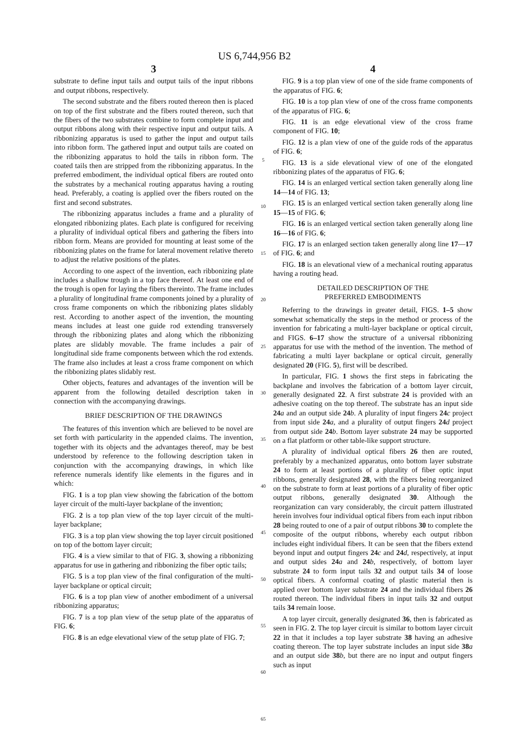US 6,744,956 B2
3
substrate to define input tails and output tails of the input ribbons and output ribbons, respectively.
The second substrate and the fibers routed thereon then is placed on top of the first substrate and the fibers routed thereon, such that the fibers of the two substrates combine to form complete input and output ribbons along with their respective input and output tails. A ribbonizing apparatus is used to gather the input and output tails into ribbon form. The gathered input and output tails are coated on the ribbonizing apparatus to hold the tails in ribbon form. The coated tails then are stripped from the ribbonizing apparatus. In the preferred embodiment, the individual optical fibers are routed onto the substrates by a mechanical routing apparatus having a routing head. Preferably, a coating is applied over the fibers routed on the first and second substrates.
The ribbonizing apparatus includes a frame and a plurality of elongated ribbonizing plates. Each plate is configured for receiving a plurality of individual optical fibers and gathering the fibers into ribbon form. Means are provided for mounting at least some of the ribbonizing plates on the frame for lateral movement relative thereto to adjust the relative positions of the plates.
According to one aspect of the invention, each ribbonizing plate includes a shallow trough in a top face thereof. At least one end of the trough is open for laying the fibers thereinto. The frame includes a plurality of longitudinal frame components joined by a plurality of cross frame components on which the ribbonizing plates slidably rest. According to another aspect of the invention, the mounting means includes at least one guide rod extending transversely through the ribbonizing plates and along which the ribbonizing plates are slidably movable. The frame includes a pair of longitudinal side frame components between which the rod extends. The frame also includes at least a cross frame component on which the ribbonizing plates slidably rest.
Other objects, features and advantages of the invention will be apparent from the following detailed description taken in connection with the accompanying drawings.
BRIEF DESCRIPTION OF THE DRAWINGS
The features of this invention which are believed to be novel are set forth with particularity in the appended claims. The invention, together with its objects and the advantages thereof, may be best understood by reference to the following description taken in conjunction with the accompanying drawings, in which like reference numerals identify like elements in the figures and in which:
FIG. 1 is a top plan view showing the fabrication of the bottom layer circuit of the multi-layer backplane of the invention;
FIG. 2 is a top plan view of the top layer circuit of the multi-layer backplane;
FIG. 3 is a top plan view showing the top layer circuit positioned on top of the bottom layer circuit;
FIG. 4 is a view similar to that of FIG. 3, showing a ribbonizing apparatus for use in gathering and ribbonizing the fiber optic tails;
FIG. 5 is a top plan view of the final configuration of the multi-layer backplane or optical circuit;
FIG. 6 is a top plan view of another embodiment of a universal ribbonizing apparatus;
FIG. 7 is a top plan view of the setup plate of the apparatus of FIG. 6;
FIG. 8 is an edge elevational view of the setup plate of FIG. 7;
5
10
15
20
25
30
35
40
45
50
55
60
65
4
FIG. 9 is a top plan view of one of the side frame components of the apparatus of FIG. 6;
FIG. 10 is a top plan view of one of the cross frame components of the apparatus of FIG. 6;
FIG. 11 is an edge elevational view of the cross frame component of FIG. 10;
FIG. 12 is a plan view of one of the guide rods of the apparatus of FIG. 6;
FIG. 13 is a side elevational view of one of the elongated ribbonizing plates of the apparatus of FIG. 6;
FIG. 14 is an enlarged vertical section taken generally along line 14—14 of FIG. 13;
FIG. 15 is an enlarged vertical section taken generally along line 15—15 of FIG. 6;
FIG. 16 is an enlarged vertical section taken generally along line 16—16 of FIG. 6;
FIG. 17 is an enlarged section taken generally along line 17—17 of FIG. 6; and
FIG. 18 is an elevational view of a mechanical routing apparatus having a routing head.
DETAILED DESCRIPTION OF THE
PREFERRED EMBODIMENTS
Referring to the drawings in greater detail, FIGS. 1–5 show somewhat schematically the steps in the method or process of the invention for fabricating a multi-layer backplane or optical circuit, and FIGS. 6–17 show the structure of a universal ribbonizing apparatus for use with the method of the invention. The method of fabricating a multi layer backplane or optical circuit, generally designated 20 (FIG. 5), first will be described.
In particular, FIG. 1 shows the first steps in fabricating the backplane and involves the fabrication of a bottom layer circuit, generally designated 22. A first substrate 24 is provided with an adhesive coating on the top thereof. The substrate has an input side 24 a and an output side 24 b. A plurality of input fingers 24 c project from input side 24 a, and a plurality of output fingers 24 d project from output side 24 b. Bottom layer substrate 24 may be supported on a flat platform or other table-like support structure.
A plurality of individual optical fibers 26 then are routed, preferably by a mechanized apparatus, onto bottom layer substrate 24 to form at least portions of a plurality of fiber optic input ribbons, generally designated 28, with the fibers being reorganized on the substrate to form at least portions of a plurality of fiber optic output ribbons, generally designated 30. Although the reorganization can vary considerably, the circuit pattern illustrated herein involves four individual optical fibers from each input ribbon 28 being routed to one of a pair of output ribbons 30 to complete the composite of the output ribbons, whereby each output ribbon includes eight individual fibers. It can be seen that the fibers extend beyond input and output fingers 24 c and 24 d, respectively, at input and output sides 24 a and 24 b, respectively, of bottom layer substrate 24 to form input tails 32 and output tails 34 of loose optical fibers. A conformal coating of plastic material then is applied over bottom layer substrate 24 and the individual fibers 26 routed thereon. The individual fibers in input tails 32 and output tails 34 remain loose.
A top layer circuit, generally designated 36, then is fabricated as seen in FIG. 2. The top layer circuit is similar to bottom layer circuit 22 in that it includes a top layer substrate 38 having an adhesive coating thereon. The top layer substrate includes an input side 38 a and an output side 38 b, but there are no input and output fingers such as input